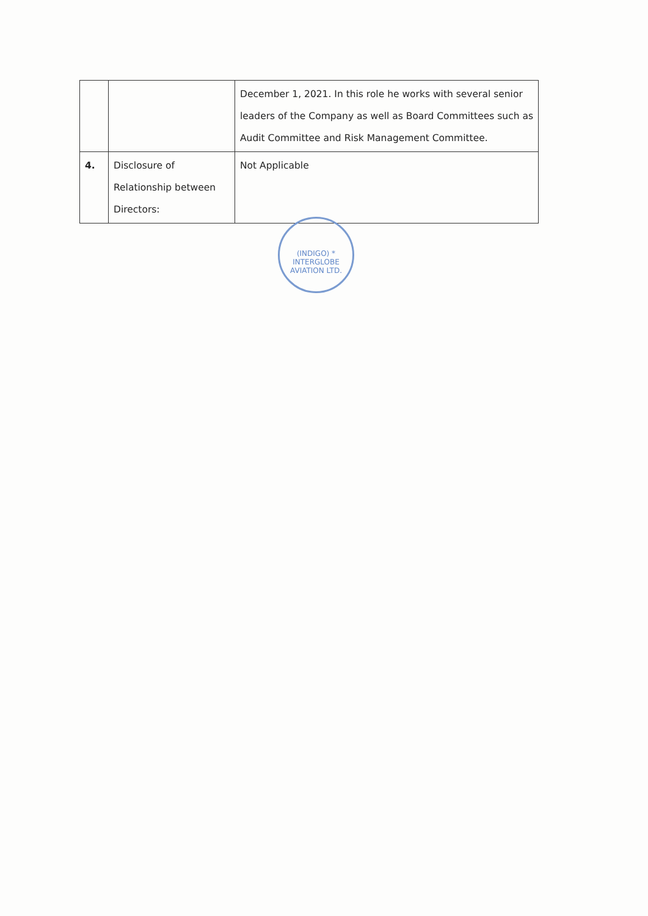| | | December 1, 2021. In this role he works with several senior leaders of the Company as well as Board Committees such as Audit Committee and Risk Management Committee. |
| 4. | Disclosure of Relationship between Directors: | Not Applicable |
(INDIGO) * INTERGLOBE AVIATION LTD.